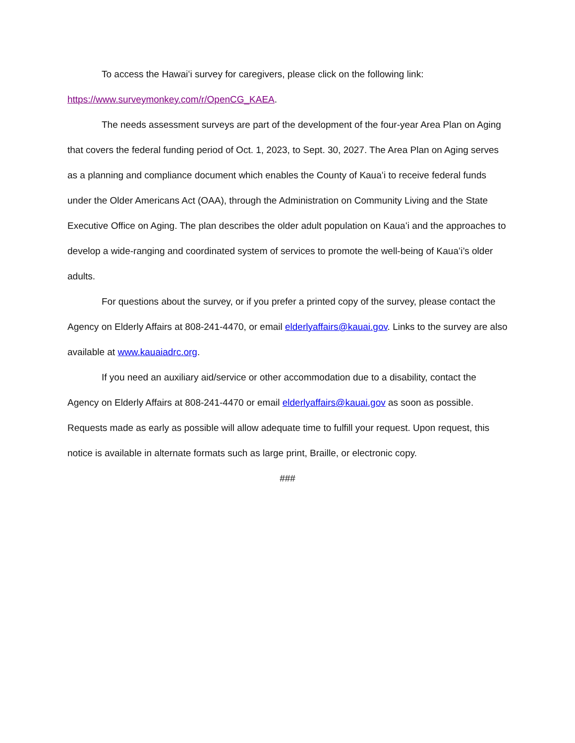To access the Hawaiʻi survey for caregivers, please click on the following link:
https://www.surveymonkey.com/r/OpenCG_KAEA.
The needs assessment surveys are part of the development of the four-year Area Plan on Aging that covers the federal funding period of Oct. 1, 2023, to Sept. 30, 2027. The Area Plan on Aging serves as a planning and compliance document which enables the County of Kauaʻi to receive federal funds under the Older Americans Act (OAA), through the Administration on Community Living and the State Executive Office on Aging. The plan describes the older adult population on Kauaʻi and the approaches to develop a wide-ranging and coordinated system of services to promote the well-being of Kauaʻi’s older adults.
For questions about the survey, or if you prefer a printed copy of the survey, please contact the Agency on Elderly Affairs at 808-241-4470, or email elderlyaffairs@kauai.gov. Links to the survey are also available at www.kauaiadrc.org.
If you need an auxiliary aid/service or other accommodation due to a disability, contact the Agency on Elderly Affairs at 808-241-4470 or email elderlyaffairs@kauai.gov as soon as possible. Requests made as early as possible will allow adequate time to fulfill your request. Upon request, this notice is available in alternate formats such as large print, Braille, or electronic copy.
###